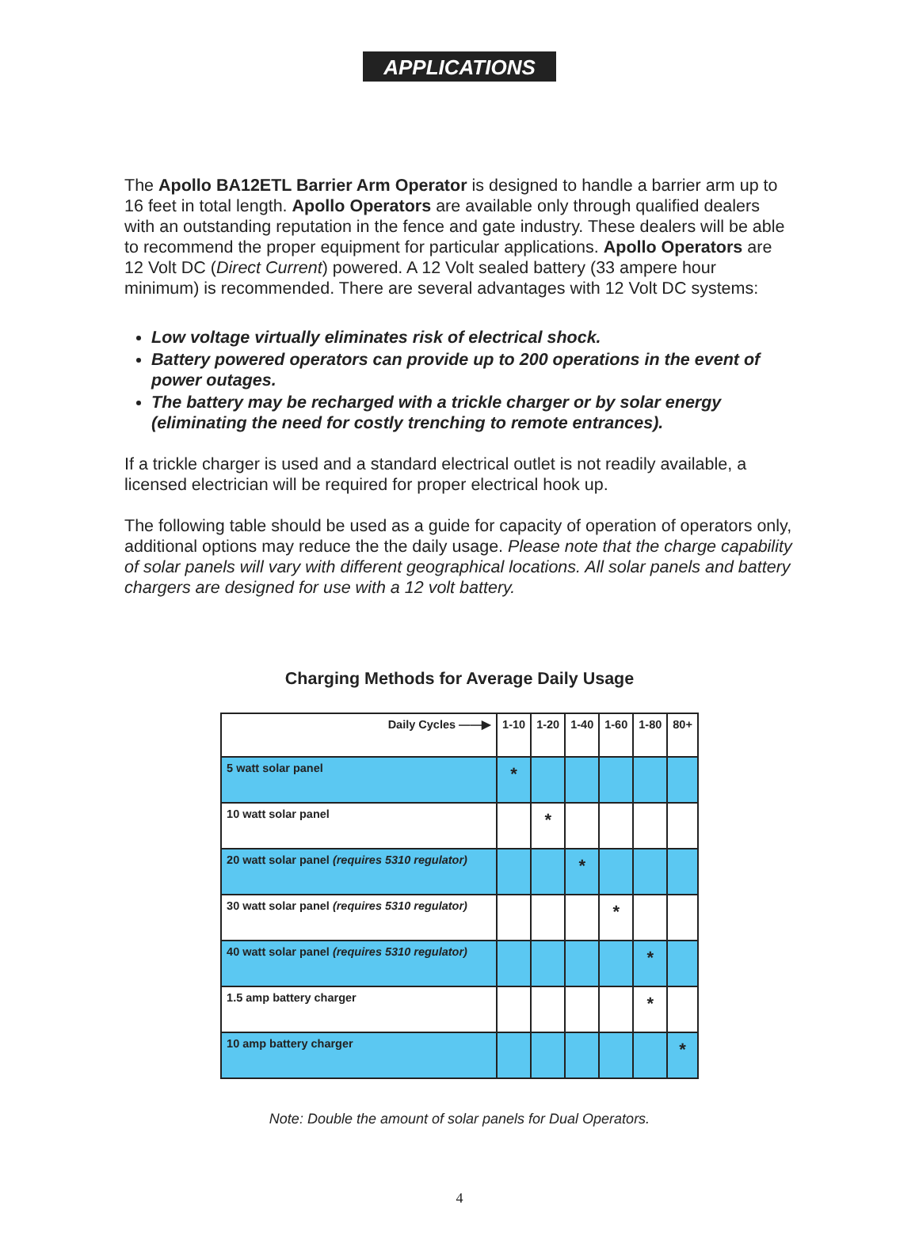APPLICATIONS
The Apollo BA12ETL Barrier Arm Operator is designed to handle a barrier arm up to 16 feet in total length. Apollo Operators are available only through qualified dealers with an outstanding reputation in the fence and gate industry. These dealers will be able to recommend the proper equipment for particular applications. Apollo Operators are 12 Volt DC (Direct Current) powered. A 12 Volt sealed battery (33 ampere hour minimum) is recommended. There are several advantages with 12 Volt DC systems:
Low voltage virtually eliminates risk of electrical shock.
Battery powered operators can provide up to 200 operations in the event of power outages.
The battery may be recharged with a trickle charger or by solar energy (eliminating the need for costly trenching to remote entrances).
If a trickle charger is used and a standard electrical outlet is not readily available, a licensed electrician will be required for proper electrical hook up.
The following table should be used as a guide for capacity of operation of operators only, additional options may reduce the the daily usage. Please note that the charge capability of solar panels will vary with different geographical locations. All solar panels and battery chargers are designed for use with a 12 volt battery.
Charging Methods for Average Daily Usage
| Daily Cycles ——▶ | 1-10 | 1-20 | 1-40 | 1-60 | 1-80 | 80+ |
| --- | --- | --- | --- | --- | --- | --- |
| 5 watt solar panel | * | | | | | |
| 10 watt solar panel | | * | | | | |
| 20 watt solar panel (requires 5310 regulator) | | | * | | | |
| 30 watt solar panel (requires 5310 regulator) | | | | * | | |
| 40 watt solar panel (requires 5310 regulator) | | | | | * | |
| 1.5 amp battery charger | | | | | * | |
| 10 amp battery charger | | | | | | * |
Note: Double the amount of solar panels for Dual Operators.
4